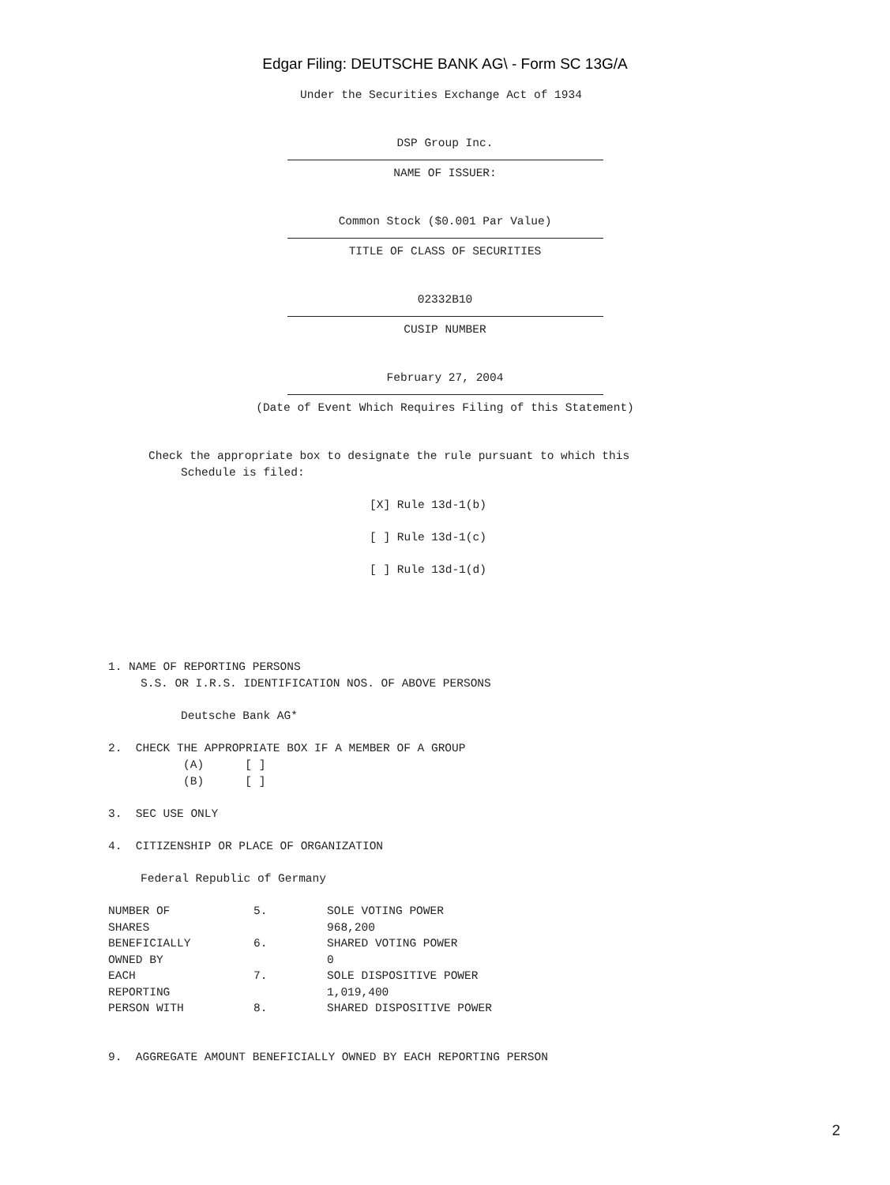Edgar Filing: DEUTSCHE BANK AG\ - Form SC 13G/A
Under the Securities Exchange Act of 1934
DSP Group Inc.
NAME OF ISSUER:
Common Stock ($0.001 Par Value)
TITLE OF CLASS OF SECURITIES
02332B10
CUSIP NUMBER
February 27, 2004
(Date of Event Which Requires Filing of this Statement)
Check the appropriate box to designate the rule pursuant to which this
Schedule is filed:
[X] Rule 13d-1(b)
[ ] Rule 13d-1(c)
[ ] Rule 13d-1(d)
1. NAME OF REPORTING PERSONS
S.S. OR I.R.S. IDENTIFICATION NOS. OF ABOVE PERSONS
Deutsche Bank AG*
2. CHECK THE APPROPRIATE BOX IF A MEMBER OF A GROUP
(A) [ ]
(B) [ ]
3. SEC USE ONLY
4. CITIZENSHIP OR PLACE OF ORGANIZATION
Federal Republic of Germany
| NUMBER OF | 5. | SOLE VOTING POWER |
| SHARES | | 968,200 |
| BENEFICIALLY | 6. | SHARED VOTING POWER |
| OWNED BY | | 0 |
| EACH | 7. | SOLE DISPOSITIVE POWER |
| REPORTING | | 1,019,400 |
| PERSON WITH | 8. | SHARED DISPOSITIVE POWER |
9. AGGREGATE AMOUNT BENEFICIALLY OWNED BY EACH REPORTING PERSON
2